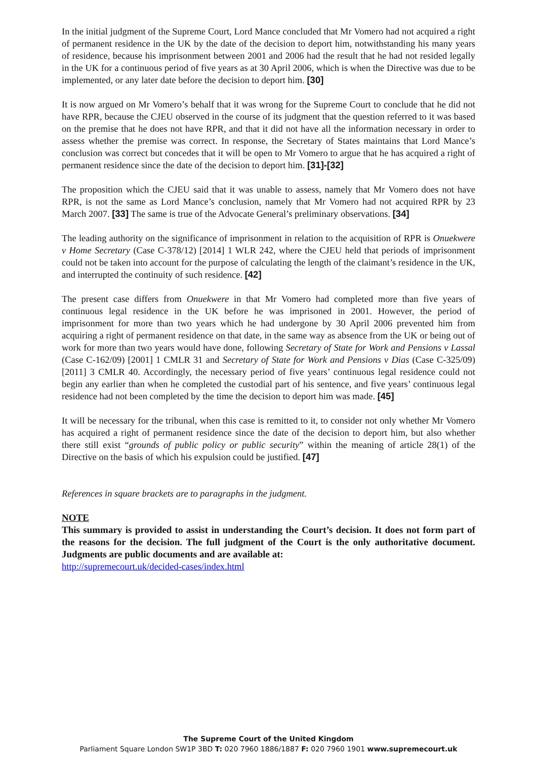In the initial judgment of the Supreme Court, Lord Mance concluded that Mr Vomero had not acquired a right of permanent residence in the UK by the date of the decision to deport him, notwithstanding his many years of residence, because his imprisonment between 2001 and 2006 had the result that he had not resided legally in the UK for a continuous period of five years as at 30 April 2006, which is when the Directive was due to be implemented, or any later date before the decision to deport him. [30]
It is now argued on Mr Vomero’s behalf that it was wrong for the Supreme Court to conclude that he did not have RPR, because the CJEU observed in the course of its judgment that the question referred to it was based on the premise that he does not have RPR, and that it did not have all the information necessary in order to assess whether the premise was correct. In response, the Secretary of States maintains that Lord Mance’s conclusion was correct but concedes that it will be open to Mr Vomero to argue that he has acquired a right of permanent residence since the date of the decision to deport him. [31]-[32]
The proposition which the CJEU said that it was unable to assess, namely that Mr Vomero does not have RPR, is not the same as Lord Mance’s conclusion, namely that Mr Vomero had not acquired RPR by 23 March 2007. [33] The same is true of the Advocate General’s preliminary observations. [34]
The leading authority on the significance of imprisonment in relation to the acquisition of RPR is Onuekwere v Home Secretary (Case C-378/12) [2014] 1 WLR 242, where the CJEU held that periods of imprisonment could not be taken into account for the purpose of calculating the length of the claimant’s residence in the UK, and interrupted the continuity of such residence. [42]
The present case differs from Onuekwere in that Mr Vomero had completed more than five years of continuous legal residence in the UK before he was imprisoned in 2001. However, the period of imprisonment for more than two years which he had undergone by 30 April 2006 prevented him from acquiring a right of permanent residence on that date, in the same way as absence from the UK or being out of work for more than two years would have done, following Secretary of State for Work and Pensions v Lassal (Case C-162/09) [2001] 1 CMLR 31 and Secretary of State for Work and Pensions v Dias (Case C-325/09) [2011] 3 CMLR 40. Accordingly, the necessary period of five years’ continuous legal residence could not begin any earlier than when he completed the custodial part of his sentence, and five years’ continuous legal residence had not been completed by the time the decision to deport him was made. [45]
It will be necessary for the tribunal, when this case is remitted to it, to consider not only whether Mr Vomero has acquired a right of permanent residence since the date of the decision to deport him, but also whether there still exist “grounds of public policy or public security” within the meaning of article 28(1) of the Directive on the basis of which his expulsion could be justified. [47]
References in square brackets are to paragraphs in the judgment.
NOTE
This summary is provided to assist in understanding the Court’s decision. It does not form part of the reasons for the decision. The full judgment of the Court is the only authoritative document. Judgments are public documents and are available at:
http://supremecourt.uk/decided-cases/index.html
The Supreme Court of the United Kingdom
Parliament Square London SW1P 3BD T: 020 7960 1886/1887 F: 020 7960 1901 www.supremecourt.uk